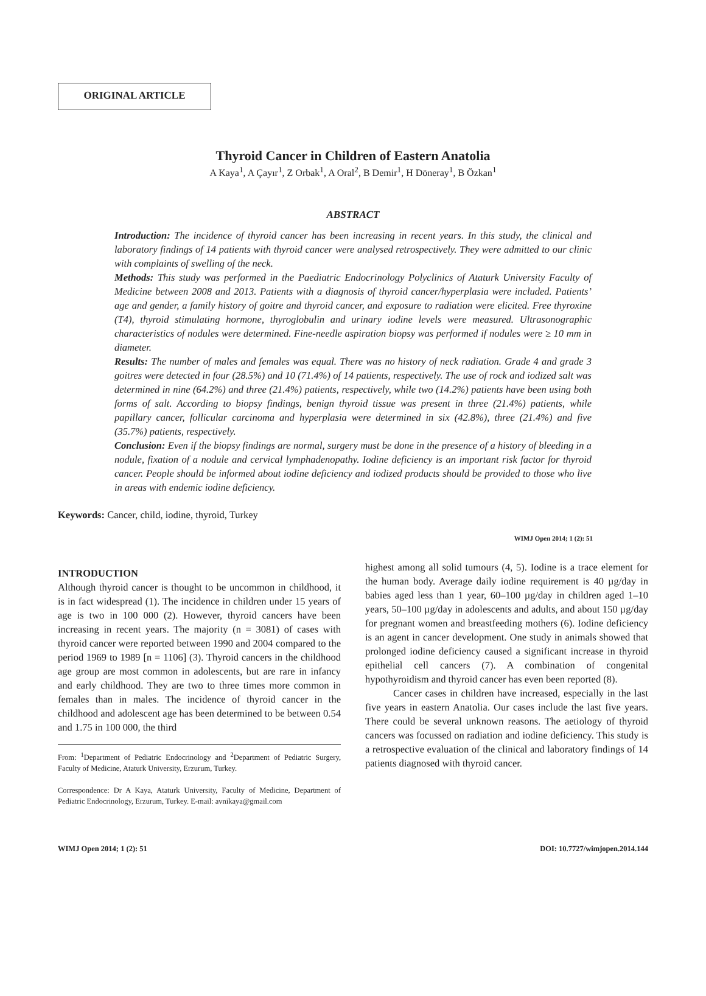ORIGINAL ARTICLE
Thyroid Cancer in Children of Eastern Anatolia
A Kaya<sup>1</sup>, A Çayır<sup>1</sup>, Z Orbak<sup>1</sup>, A Oral<sup>2</sup>, B Demir<sup>1</sup>, H Döneray<sup>1</sup>, B Özkan<sup>1</sup>
ABSTRACT
Introduction: The incidence of thyroid cancer has been increasing in recent years. In this study, the clinical and laboratory findings of 14 patients with thyroid cancer were analysed retrospectively. They were admitted to our clinic with complaints of swelling of the neck.
Methods: This study was performed in the Paediatric Endocrinology Polyclinics of Ataturk University Faculty of Medicine between 2008 and 2013. Patients with a diagnosis of thyroid cancer/hyperplasia were included. Patients’ age and gender, a family history of goitre and thyroid cancer, and exposure to radiation were elicited. Free thyroxine (T4), thyroid stimulating hormone, thyroglobulin and urinary iodine levels were measured. Ultrasonographic characteristics of nodules were determined. Fine-needle aspiration biopsy was performed if nodules were ≥ 10 mm in diameter.
Results: The number of males and females was equal. There was no history of neck radiation. Grade 4 and grade 3 goitres were detected in four (28.5%) and 10 (71.4%) of 14 patients, respectively. The use of rock and iodized salt was determined in nine (64.2%) and three (21.4%) patients, respectively, while two (14.2%) patients have been using both forms of salt. According to biopsy findings, benign thyroid tissue was present in three (21.4%) patients, while papillary cancer, follicular carcinoma and hyperplasia were determined in six (42.8%), three (21.4%) and five (35.7%) patients, respectively.
Conclusion: Even if the biopsy findings are normal, surgery must be done in the presence of a history of bleeding in a nodule, fixation of a nodule and cervical lymphadenopathy. Iodine deficiency is an important risk factor for thyroid cancer. People should be informed about iodine deficiency and iodized products should be provided to those who live in areas with endemic iodine deficiency.
Keywords: Cancer, child, iodine, thyroid, Turkey
WIMJ Open 2014; 1 (2): 51
INTRODUCTION
Although thyroid cancer is thought to be uncommon in childhood, it is in fact widespread (1). The incidence in children under 15 years of age is two in 100 000 (2). However, thyroid cancers have been increasing in recent years. The majority (n = 3081) of cases with thyroid cancer were reported between 1990 and 2004 compared to the period 1969 to 1989 [n = 1106] (3). Thyroid cancers in the childhood age group are most common in adolescents, but are rare in infancy and early childhood. They are two to three times more common in females than in males. The incidence of thyroid cancer in the childhood and adolescent age has been determined to be between 0.54 and 1.75 in 100 000, the third
From: <sup>1</sup>Department of Pediatric Endocrinology and <sup>2</sup>Department of Pediatric Surgery, Faculty of Medicine, Ataturk University, Erzurum, Turkey.
Correspondence: Dr A Kaya, Ataturk University, Faculty of Medicine, Department of Pediatric Endocrinology, Erzurum, Turkey. E-mail: avnikaya@gmail.com
highest among all solid tumours (4, 5). Iodine is a trace element for the human body. Average daily iodine requirement is 40 µg/day in babies aged less than 1 year, 60–100 µg/day in children aged 1–10 years, 50–100 µg/day in adolescents and adults, and about 150 µg/day for pregnant women and breastfeeding mothers (6). Iodine deficiency is an agent in cancer development. One study in animals showed that prolonged iodine deficiency caused a significant increase in thyroid epithelial cell cancers (7). A combination of congenital hypothyroidism and thyroid cancer has even been reported (8).
Cancer cases in children have increased, especially in the last five years in eastern Anatolia. Our cases include the last five years. There could be several unknown reasons. The aetiology of thyroid cancers was focussed on radiation and iodine deficiency. This study is a retrospective evaluation of the clinical and laboratory findings of 14 patients diagnosed with thyroid cancer.
WIMJ Open 2014; 1 (2): 51 DOI: 10.7727/wimjopen.2014.144